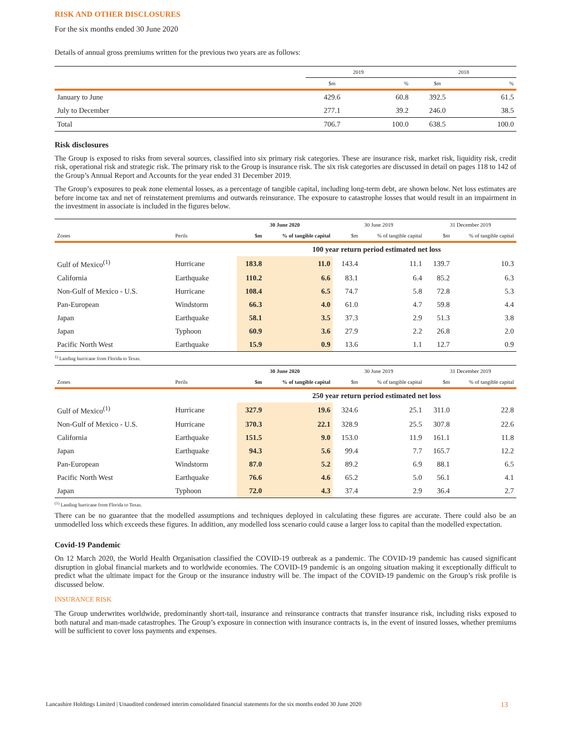RISK AND OTHER DISCLOSURES
For the six months ended 30 June 2020
Details of annual gross premiums written for the previous two years are as follows:
| | 2019 | | 2018 | |
| --- | --- | --- | --- | --- |
| | $m | % | $m | % |
| January to June | 429.6 | 60.8 | 392.5 | 61.5 |
| July to December | 277.1 | 39.2 | 246.0 | 38.5 |
| Total | 706.7 | 100.0 | 638.5 | 100.0 |
Risk disclosures
The Group is exposed to risks from several sources, classified into six primary risk categories. These are insurance risk, market risk, liquidity risk, credit risk, operational risk and strategic risk. The primary risk to the Group is insurance risk. The six risk categories are discussed in detail on pages 118 to 142 of the Group’s Annual Report and Accounts for the year ended 31 December 2019.
The Group’s exposures to peak zone elemental losses, as a percentage of tangible capital, including long-term debt, are shown below. Net loss estimates are before income tax and net of reinstatement premiums and outwards reinsurance. The exposure to catastrophe losses that would result in an impairment in the investment in associate is included in the figures below.
| | | 30 June 2020 | | 30 June 2019 | | 31 December 2019 | |
| --- | --- | --- | --- | --- | --- | --- | --- |
| Zones | Perils | $m | % of tangible capital | $m | % of tangible capital | $m | % of tangible capital |
| | | 100 year return period estimated net loss | | | | | |
| Gulf of Mexico<sup>(1)</sup> | Hurricane | 183.8 | 11.0 | 143.4 | 11.1 | 139.7 | 10.3 |
| California | Earthquake | 110.2 | 6.6 | 83.1 | 6.4 | 85.2 | 6.3 |
| Non-Gulf of Mexico - U.S. | Hurricane | 108.4 | 6.5 | 74.7 | 5.8 | 72.8 | 5.3 |
| Pan-European | Windstorm | 66.3 | 4.0 | 61.0 | 4.7 | 59.8 | 4.4 |
| Japan | Earthquake | 58.1 | 3.5 | 37.3 | 2.9 | 51.3 | 3.8 |
| Japan | Typhoon | 60.9 | 3.6 | 27.9 | 2.2 | 26.8 | 2.0 |
| Pacific North West | Earthquake | 15.9 | 0.9 | 13.6 | 1.1 | 12.7 | 0.9 |
<sup>1)</sup> Landing hurricane from Florida to Texas.
| | | 30 June 2020 | | 30 June 2019 | | 31 December 2019 | |
| --- | --- | --- | --- | --- | --- | --- | --- |
| Zones | Perils | $m | % of tangible capital | $m | % of tangible capital | $m | % of tangible capital |
| | | 250 year return period estimated net loss | | | | | |
| Gulf of Mexico<sup>(1)</sup> | Hurricane | 327.9 | 19.6 | 324.6 | 25.1 | 311.0 | 22.8 |
| Non-Gulf of Mexico - U.S. | Hurricane | 370.3 | 22.1 | 328.9 | 25.5 | 307.8 | 22.6 |
| California | Earthquake | 151.5 | 9.0 | 153.0 | 11.9 | 161.1 | 11.8 |
| Japan | Earthquake | 94.3 | 5.6 | 99.4 | 7.7 | 165.7 | 12.2 |
| Pan-European | Windstorm | 87.0 | 5.2 | 89.2 | 6.9 | 88.1 | 6.5 |
| Pacific North West | Earthquake | 76.6 | 4.6 | 65.2 | 5.0 | 56.1 | 4.1 |
| Japan | Typhoon | 72.0 | 4.3 | 37.4 | 2.9 | 36.4 | 2.7 |
<sup>(1)</sup> Landing hurricane from Florida to Texas.
There can be no guarantee that the modelled assumptions and techniques deployed in calculating these figures are accurate. There could also be an unmodelled loss which exceeds these figures. In addition, any modelled loss scenario could cause a larger loss to capital than the modelled expectation.
Covid-19 Pandemic
On 12 March 2020, the World Health Organisation classified the COVID-19 outbreak as a pandemic. The COVID-19 pandemic has caused significant disruption in global financial markets and to worldwide economies. The COVID-19 pandemic is an ongoing situation making it exceptionally difficult to predict what the ultimate impact for the Group or the insurance industry will be. The impact of the COVID-19 pandemic on the Group’s risk profile is discussed below.
INSURANCE RISK
The Group underwrites worldwide, predominantly short-tail, insurance and reinsurance contracts that transfer insurance risk, including risks exposed to both natural and man-made catastrophes. The Group’s exposure in connection with insurance contracts is, in the event of insured losses, whether premiums will be sufficient to cover loss payments and expenses.
Lancashire Holdings Limited | Unaudited condensed interim consolidated financial statements for the six months ended 30 June 2020 13